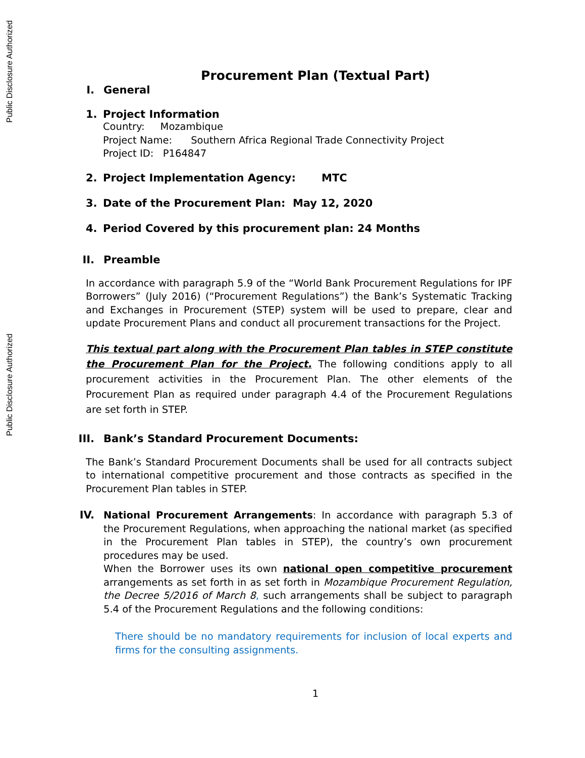Public Disclosure Authorized
Public Disclosure Authorized
Procurement Plan (Textual Part)
I. General
1. Project Information
Country: Mozambique
Project Name: Southern Africa Regional Trade Connectivity Project
Project ID: P164847
2. Project Implementation Agency: MTC
3. Date of the Procurement Plan: May 12, 2020
4. Period Covered by this procurement plan: 24 Months
II. Preamble
In accordance with paragraph 5.9 of the “World Bank Procurement Regulations for IPF Borrowers” (July 2016) (“Procurement Regulations”) the Bank’s Systematic Tracking and Exchanges in Procurement (STEP) system will be used to prepare, clear and update Procurement Plans and conduct all procurement transactions for the Project.
This textual part along with the Procurement Plan tables in STEP constitute the Procurement Plan for the Project. The following conditions apply to all procurement activities in the Procurement Plan. The other elements of the Procurement Plan as required under paragraph 4.4 of the Procurement Regulations are set forth in STEP.
III. Bank’s Standard Procurement Documents:
The Bank’s Standard Procurement Documents shall be used for all contracts subject to international competitive procurement and those contracts as specified in the Procurement Plan tables in STEP.
IV.
National Procurement Arrangements: In accordance with paragraph 5.3 of the Procurement Regulations, when approaching the national market (as specified in the Procurement Plan tables in STEP), the country’s own procurement procedures may be used.
When the Borrower uses its own national open competitive procurement arrangements as set forth in as set forth in Mozambique Procurement Regulation, the Decree 5/2016 of March 8, such arrangements shall be subject to paragraph 5.4 of the Procurement Regulations and the following conditions:
There should be no mandatory requirements for inclusion of local experts and firms for the consulting assignments.
1